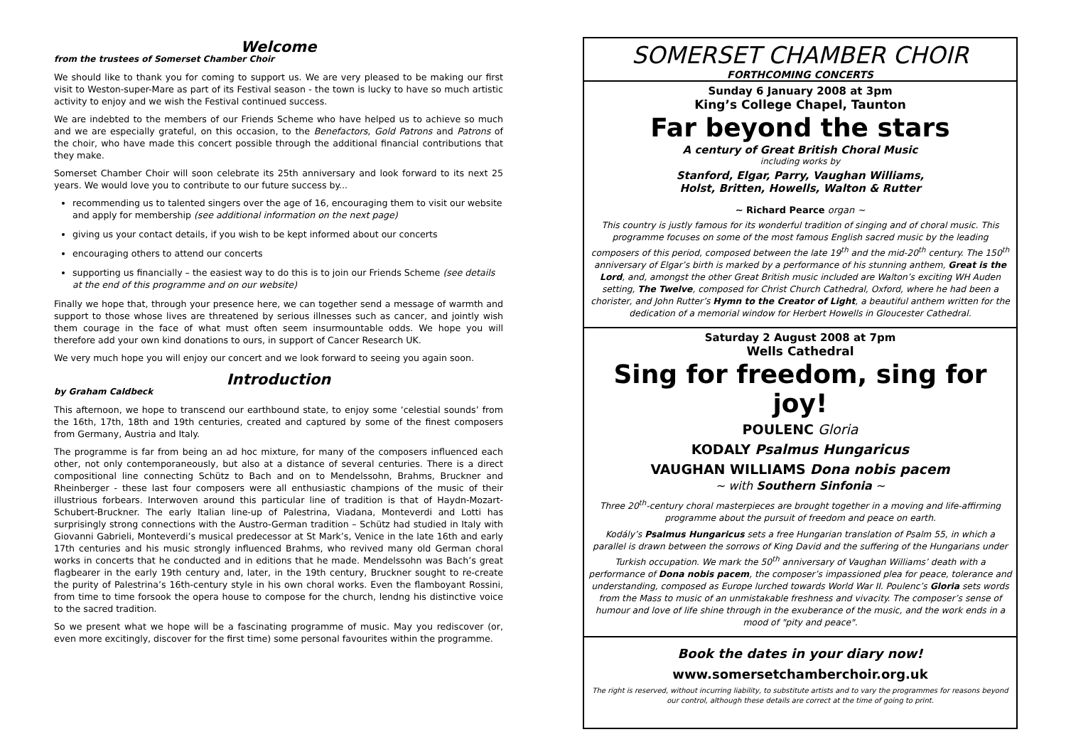Welcome
from the trustees of Somerset Chamber Choir
We should like to thank you for coming to support us. We are very pleased to be making our first visit to Weston-super-Mare as part of its Festival season - the town is lucky to have so much artistic activity to enjoy and we wish the Festival continued success.
We are indebted to the members of our Friends Scheme who have helped us to achieve so much and we are especially grateful, on this occasion, to the Benefactors, Gold Patrons and Patrons of the choir, who have made this concert possible through the additional financial contributions that they make.
Somerset Chamber Choir will soon celebrate its 25th anniversary and look forward to its next 25 years. We would love you to contribute to our future success by...
recommending us to talented singers over the age of 16, encouraging them to visit our website and apply for membership (see additional information on the next page)
giving us your contact details, if you wish to be kept informed about our concerts
encouraging others to attend our concerts
supporting us financially – the easiest way to do this is to join our Friends Scheme (see details at the end of this programme and on our website)
Finally we hope that, through your presence here, we can together send a message of warmth and support to those whose lives are threatened by serious illnesses such as cancer, and jointly wish them courage in the face of what must often seem insurmountable odds. We hope you will therefore add your own kind donations to ours, in support of Cancer Research UK.
We very much hope you will enjoy our concert and we look forward to seeing you again soon.
Introduction
by Graham Caldbeck
This afternoon, we hope to transcend our earthbound state, to enjoy some ‘celestial sounds’ from the 16th, 17th, 18th and 19th centuries, created and captured by some of the finest composers from Germany, Austria and Italy.
The programme is far from being an ad hoc mixture, for many of the composers influenced each other, not only contemporaneously, but also at a distance of several centuries. There is a direct compositional line connecting Schütz to Bach and on to Mendelssohn, Brahms, Bruckner and Rheinberger - these last four composers were all enthusiastic champions of the music of their illustrious forbears. Interwoven around this particular line of tradition is that of Haydn-Mozart-Schubert-Bruckner. The early Italian line-up of Palestrina, Viadana, Monteverdi and Lotti has surprisingly strong connections with the Austro-German tradition – Schütz had studied in Italy with Giovanni Gabrieli, Monteverdi’s musical predecessor at St Mark’s, Venice in the late 16th and early 17th centuries and his music strongly influenced Brahms, who revived many old German choral works in concerts that he conducted and in editions that he made. Mendelssohn was Bach’s great flagbearer in the early 19th century and, later, in the 19th century, Bruckner sought to re-create the purity of Palestrina’s 16th-century style in his own choral works. Even the flamboyant Rossini, from time to time forsook the opera house to compose for the church, lendng his distinctive voice to the sacred tradition.
So we present what we hope will be a fascinating programme of music. May you rediscover (or, even more excitingly, discover for the first time) some personal favourites within the programme.
SOMERSET CHAMBER CHOIR
FORTHCOMING CONCERTS
Sunday 6 January 2008 at 3pm
King’s College Chapel, Taunton
Far beyond the stars
A century of Great British Choral Music
including works by
Stanford, Elgar, Parry, Vaughan Williams,
Holst, Britten, Howells, Walton & Rutter
~ Richard Pearce organ ~
This country is justly famous for its wonderful tradition of singing and of choral music. This programme focuses on some of the most famous English sacred music by the leading composers of this period, composed between the late 19<sup>th</sup> and the mid-20<sup>th</sup> century. The 150<sup>th</sup> anniversary of Elgar’s birth is marked by a performance of his stunning anthem, Great is the Lord, and, amongst the other Great British music included are Walton’s exciting WH Auden setting, The Twelve, composed for Christ Church Cathedral, Oxford, where he had been a chorister, and John Rutter’s Hymn to the Creator of Light, a beautiful anthem written for the dedication of a memorial window for Herbert Howells in Gloucester Cathedral.
Saturday 2 August 2008 at 7pm
Wells Cathedral
Sing for freedom, sing for joy!
POULENC Gloria
KODALY Psalmus Hungaricus
VAUGHAN WILLIAMS Dona nobis pacem
~ with Southern Sinfonia ~
Three 20<sup>th</sup>-century choral masterpieces are brought together in a moving and life-affirming programme about the pursuit of freedom and peace on earth.
Kodály’s Psalmus Hungaricus sets a free Hungarian translation of Psalm 55, in which a parallel is drawn between the sorrows of King David and the suffering of the Hungarians under Turkish occupation. We mark the 50<sup>th</sup> anniversary of Vaughan Williams’ death with a performance of Dona nobis pacem, the composer’s impassioned plea for peace, tolerance and understanding, composed as Europe lurched towards World War II. Poulenc’s Gloria sets words from the Mass to music of an unmistakable freshness and vivacity. The composer’s sense of humour and love of life shine through in the exuberance of the music, and the work ends in a mood of "pity and peace".
Book the dates in your diary now!
www.somersetchamberchoir.org.uk
The right is reserved, without incurring liability, to substitute artists and to vary the programmes for reasons beyond our control, although these details are correct at the time of going to print.